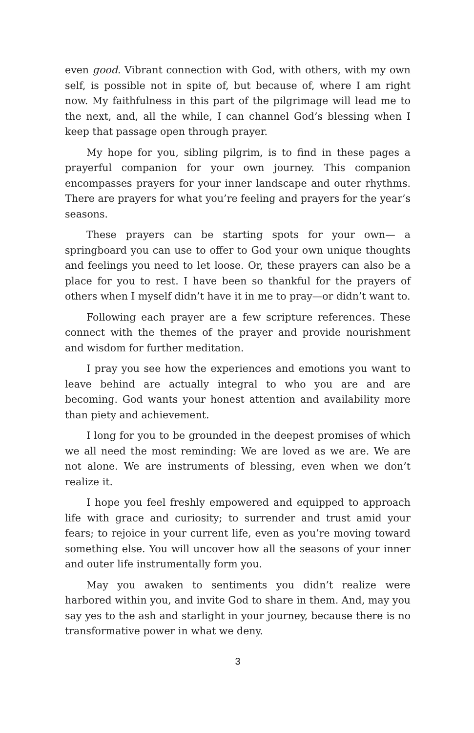even good. Vibrant connection with God, with others, with my own self, is possible not in spite of, but because of, where I am right now. My faithfulness in this part of the pilgrimage will lead me to the next, and, all the while, I can channel God’s blessing when I keep that passage open through prayer.
My hope for you, sibling pilgrim, is to find in these pages a prayerful companion for your own journey. This companion encompasses prayers for your inner landscape and outer rhythms. There are prayers for what you’re feeling and prayers for the year’s seasons.
These prayers can be starting spots for your own— a springboard you can use to offer to God your own unique thoughts and feelings you need to let loose. Or, these prayers can also be a place for you to rest. I have been so thankful for the prayers of others when I myself didn’t have it in me to pray—or didn’t want to.
Following each prayer are a few scripture references. These connect with the themes of the prayer and provide nourishment and wisdom for further meditation.
I pray you see how the experiences and emotions you want to leave behind are actually integral to who you are and are becoming. God wants your honest attention and availability more than piety and achievement.
I long for you to be grounded in the deepest promises of which we all need the most reminding: We are loved as we are. We are not alone. We are instruments of blessing, even when we don’t realize it.
I hope you feel freshly empowered and equipped to approach life with grace and curiosity; to surrender and trust amid your fears; to rejoice in your current life, even as you’re moving toward something else. You will uncover how all the seasons of your inner and outer life instrumentally form you.
May you awaken to sentiments you didn’t realize were harbored within you, and invite God to share in them. And, may you say yes to the ash and starlight in your journey, because there is no transformative power in what we deny.
3